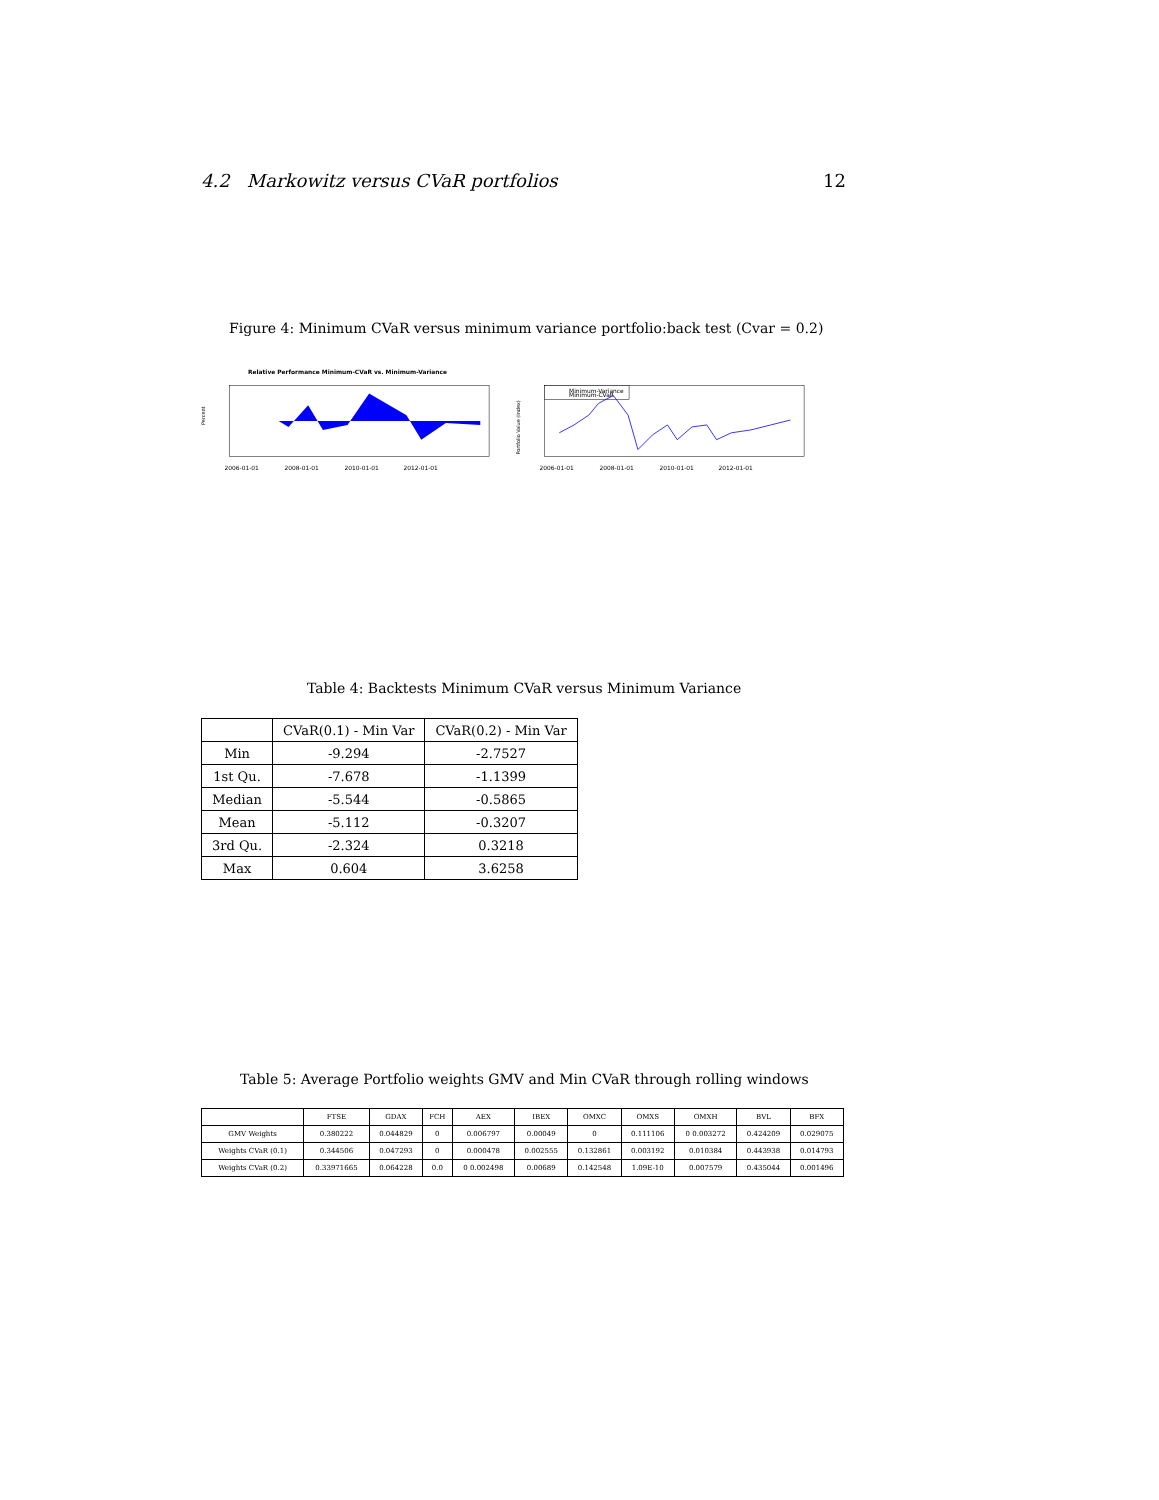4.2 Markowitz versus CVaR portfolios 12
Figure 4: Minimum CVaR versus minimum variance portfolio:back test (Cvar = 0.2)
Relative Performance Minimum-CVaR vs. Minimum-Variance
Percent
2006-01-01
2008-01-01
2010-01-01
2012-01-01
Minimum-Variance
Minimum-CVaR
Portfolio Value (Index)
2006-01-01
2008-01-01
2010-01-01
2012-01-01
Table 4: Backtests Minimum CVaR versus Minimum Variance
| | CVaR(0.1) - Min Var | CVaR(0.2) - Min Var |
| --- | --- | --- |
| Min | -9.294 | -2.7527 |
| 1st Qu. | -7.678 | -1.1399 |
| Median | -5.544 | -0.5865 |
| Mean | -5.112 | -0.3207 |
| 3rd Qu. | -2.324 | 0.3218 |
| Max | 0.604 | 3.6258 |
Table 5: Average Portfolio weights GMV and Min CVaR through rolling windows
| | FTSE | GDAX | FCH | AEX | IBEX | OMXC | OMXS | OMXH | BVL | BFX |
| --- | --- | --- | --- | --- | --- | --- | --- | --- | --- | --- |
| GMV Weights | 0.380222 | 0.044829 | 0 | 0.006797 | 0.00049 | 0 | 0.111106 | 0 0.003272 | 0.424209 | 0.029075 |
| Weights CVaR (0.1) | 0.344506 | 0.047293 | 0 | 0.000478 | 0.002555 | 0.132861 | 0.003192 | 0.010384 | 0.443938 | 0.014793 |
| Weights CVaR (0.2) | 0.33971665 | 0.064228 | 0.0 | 0 0.002498 | 0.00689 | 0.142548 | 1.09E-10 | 0.007579 | 0.435044 | 0.001496 |